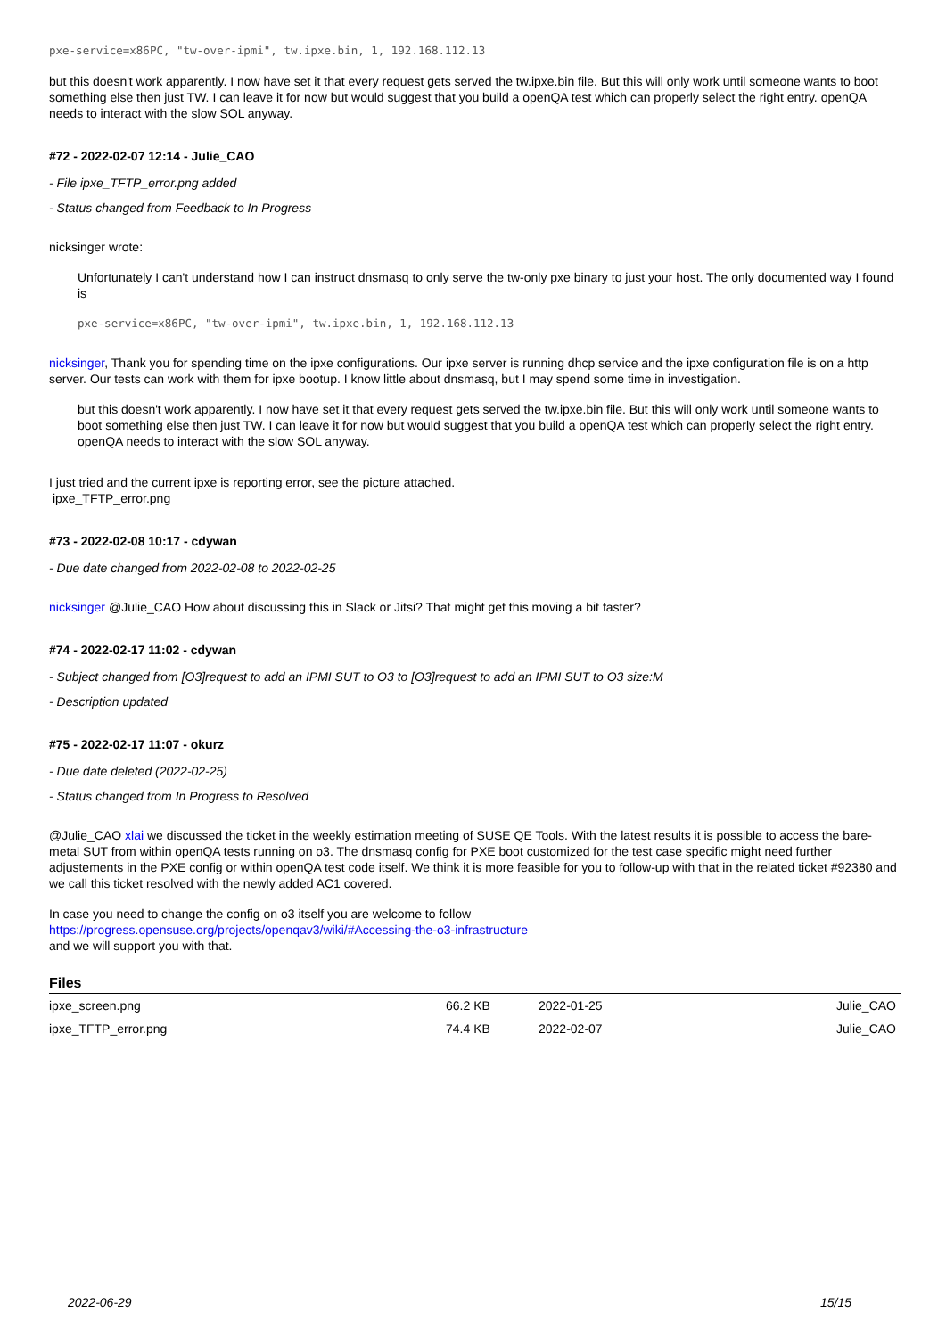pxe-service=x86PC, "tw-over-ipmi", tw.ipxe.bin, 1, 192.168.112.13
but this doesn't work apparently. I now have set it that every request gets served the tw.ipxe.bin file. But this will only work until someone wants to boot something else then just TW. I can leave it for now but would suggest that you build a openQA test which can properly select the right entry. openQA needs to interact with the slow SOL anyway.
#72 - 2022-02-07 12:14 - Julie_CAO
- File ipxe_TFTP_error.png added
- Status changed from Feedback to In Progress
nicksinger wrote:
Unfortunately I can't understand how I can instruct dnsmasq to only serve the tw-only pxe binary to just your host. The only documented way I found is
pxe-service=x86PC, "tw-over-ipmi", tw.ipxe.bin, 1, 192.168.112.13
nicksinger, Thank you for spending time on the ipxe configurations. Our ipxe server is running dhcp service and the ipxe configuration file is on a http server. Our tests can work with them for ipxe bootup. I know little about dnsmasq, but I may spend some time in investigation.
but this doesn't work apparently. I now have set it that every request gets served the tw.ipxe.bin file. But this will only work until someone wants to boot something else then just TW. I can leave it for now but would suggest that you build a openQA test which can properly select the right entry. openQA needs to interact with the slow SOL anyway.
I just tried and the current ipxe is reporting error, see the picture attached.
ipxe_TFTP_error.png
#73 - 2022-02-08 10:17 - cdywan
- Due date changed from 2022-02-08 to 2022-02-25
nicksinger @Julie_CAO How about discussing this in Slack or Jitsi? That might get this moving a bit faster?
#74 - 2022-02-17 11:02 - cdywan
- Subject changed from [O3]request to add an IPMI SUT to O3 to [O3]request to add an IPMI SUT to O3 size:M
- Description updated
#75 - 2022-02-17 11:07 - okurz
- Due date deleted (2022-02-25)
- Status changed from In Progress to Resolved
@Julie_CAO xlai we discussed the ticket in the weekly estimation meeting of SUSE QE Tools. With the latest results it is possible to access the bare-metal SUT from within openQA tests running on o3. The dnsmasq config for PXE boot customized for the test case specific might need further adjustements in the PXE config or within openQA test code itself. We think it is more feasible for you to follow-up with that in the related ticket #92380 and we call this ticket resolved with the newly added AC1 covered.
In case you need to change the config on o3 itself you are welcome to follow
https://progress.opensuse.org/projects/openqav3/wiki/#Accessing-the-o3-infrastructure
and we will support you with that.
Files
| ipxe_screen.png | 66.2 KB | 2022-01-25 | Julie_CAO |
| ipxe_TFTP_error.png | 74.4 KB | 2022-02-07 | Julie_CAO |
2022-06-29 15/15